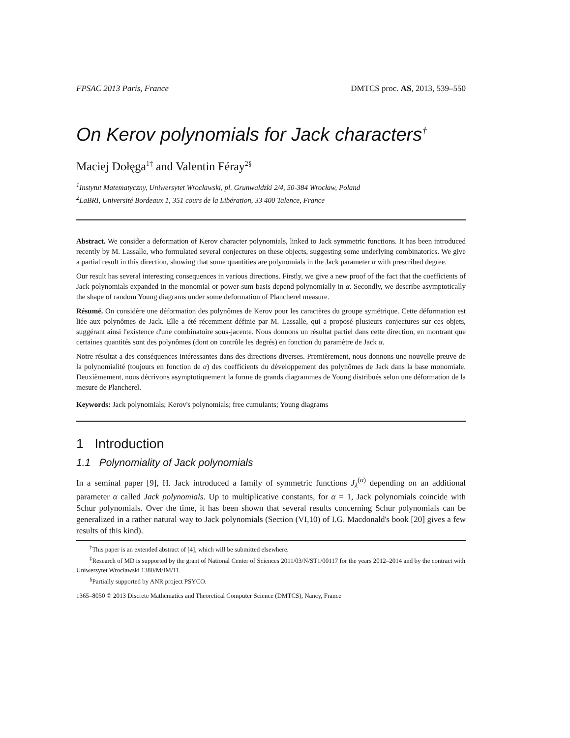FPSAC 2013 Paris, France DMTCS proc. AS, 2013, 539–550
On Kerov polynomials for Jack characters<sup>†</sup>
Maciej Dołęga<sup>1‡</sup> and Valentin Féray<sup>2§</sup>
<sup>1</sup> Instytut Matematyczny, Uniwersytet Wrocławski, pl. Grunwaldzki 2/4, 50-384 Wrocław, Poland
<sup>2</sup> LaBRI, Université Bordeaux 1, 351 cours de la Libération, 33 400 Talence, France
Abstract. We consider a deformation of Kerov character polynomials, linked to Jack symmetric functions. It has been introduced recently by M. Lassalle, who formulated several conjectures on these objects, suggesting some underlying combinatorics. We give a partial result in this direction, showing that some quantities are polynomials in the Jack parameter α with prescribed degree.
Our result has several interesting consequences in various directions. Firstly, we give a new proof of the fact that the coefficients of Jack polynomials expanded in the monomial or power-sum basis depend polynomially in α. Secondly, we describe asymptotically the shape of random Young diagrams under some deformation of Plancherel measure.
Résumé. On considère une déformation des polynômes de Kerov pour les caractères du groupe symétrique. Cette déformation est liée aux polynômes de Jack. Elle a été récemment définie par M. Lassalle, qui a proposé plusieurs conjectures sur ces objets, suggérant ainsi l'existence d'une combinatoire sous-jacente. Nous donnons un résultat partiel dans cette direction, en montrant que certaines quantités sont des polynômes (dont on contrôle les degrés) en fonction du paramètre de Jack α.
Notre résultat a des conséquences intéressantes dans des directions diverses. Premièrement, nous donnons une nouvelle preuve de la polynomialité (toujours en fonction de α) des coefficients du développement des polynômes de Jack dans la base monomiale. Deuxièmement, nous décrivons asymptotiquement la forme de grands diagrammes de Young distribués selon une déformation de la mesure de Plancherel.
Keywords: Jack polynomials; Kerov's polynomials; free cumulants; Young diagrams
1 Introduction
1.1 Polynomiality of Jack polynomials
In a seminal paper [9], H. Jack introduced a family of symmetric functions J<sub>λ</sub><sup>(α)</sup> depending on an additional parameter α called Jack polynomials. Up to multiplicative constants, for α = 1, Jack polynomials coincide with Schur polynomials. Over the time, it has been shown that several results concerning Schur polynomials can be generalized in a rather natural way to Jack polynomials (Section (VI,10) of I.G. Macdonald's book [20] gives a few results of this kind).
<sup>†</sup> This paper is an extended abstract of [4], which will be submitted elsewhere.
<sup>‡</sup> Research of MD is supported by the grant of National Center of Sciences 2011/03/N/ST1/00117 for the years 2012–2014 and by the contract with Uniwersytet Wrocławski 1380/M/IM/11.
<sup>§</sup> Partially supported by ANR project PSYCO.
1365–8050 © 2013 Discrete Mathematics and Theoretical Computer Science (DMTCS), Nancy, France